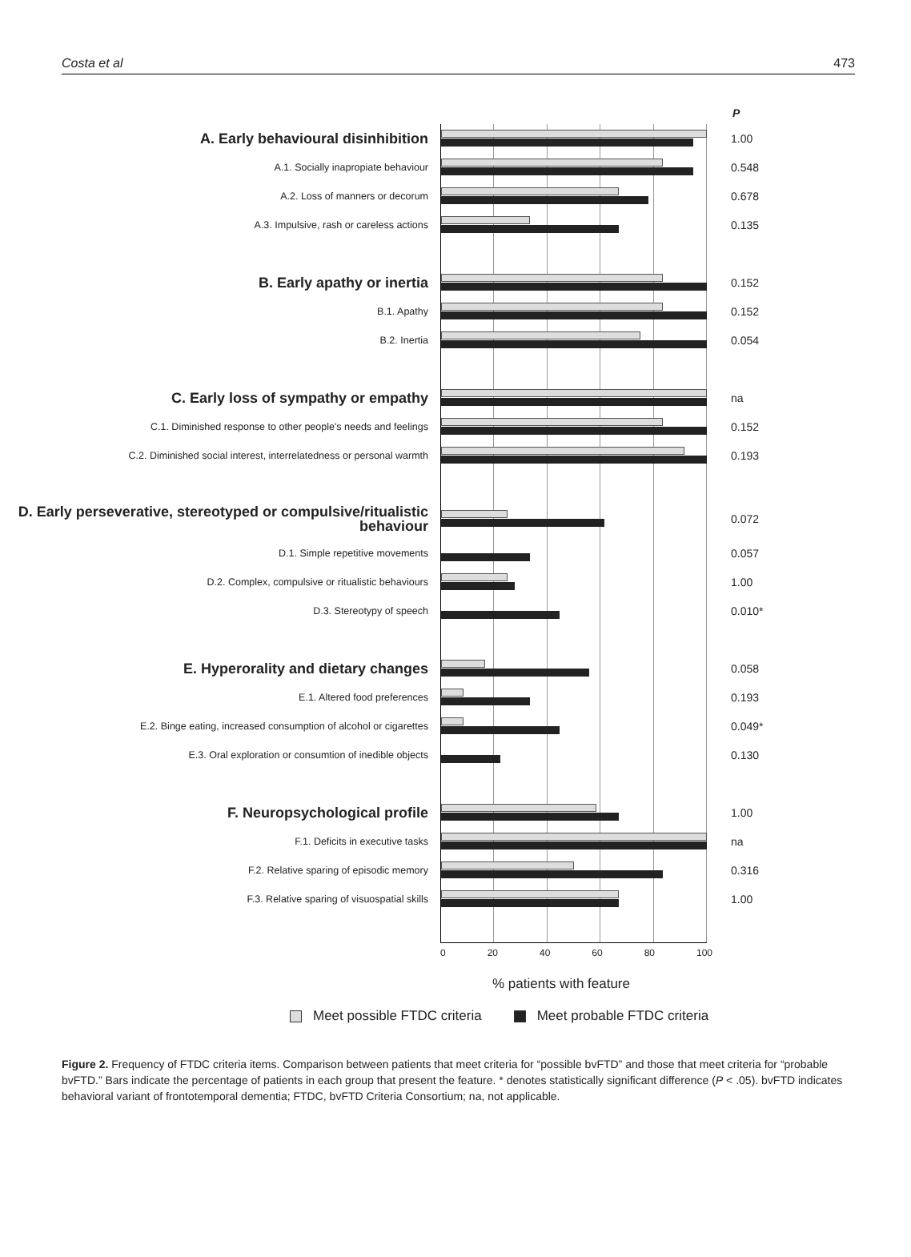Costa et al 473
P
A. Early behavioural disinhibition
1.00
A.1. Socially inapropiate behaviour
0.548
A.2. Loss of manners or decorum
0.678
A.3. Impulsive, rash or careless actions
0.135
B. Early apathy or inertia
0.152
B.1. Apathy
0.152
B.2. Inertia
0.054
C. Early loss of sympathy or empathy
na
C.1. Diminished response to other people's needs and feelings
0.152
C.2. Diminished social interest, interrelatedness or personal warmth
0.193
D. Early perseverative, stereotyped or compulsive/ritualistic behaviour
0.072
D.1. Simple repetitive movements
0.057
D.2. Complex, compulsive or ritualistic behaviours
1.00
D.3. Stereotypy of speech
0.010*
E. Hyperorality and dietary changes
0.058
E.1. Altered food preferences
0.193
E.2. Binge eating, increased consumption of alcohol or cigarettes
0.049*
E.3. Oral exploration or consumtion of inedible objects
0.130
F. Neuropsychological profile
1.00
F.1. Deficits in executive tasks
na
F.2. Relative sparing of episodic memory
0.316
F.3. Relative sparing of visuospatial skills
1.00
0 20 40 60 80 100
% patients with feature
Meet possible FTDC criteria Meet probable FTDC criteria
Figure 2. Frequency of FTDC criteria items. Comparison between patients that meet criteria for “possible bvFTD” and those that meet criteria for “probable bvFTD.” Bars indicate the percentage of patients in each group that present the feature. * denotes statistically significant difference (P < .05). bvFTD indicates behavioral variant of frontotemporal dementia; FTDC, bvFTD Criteria Consortium; na, not applicable.